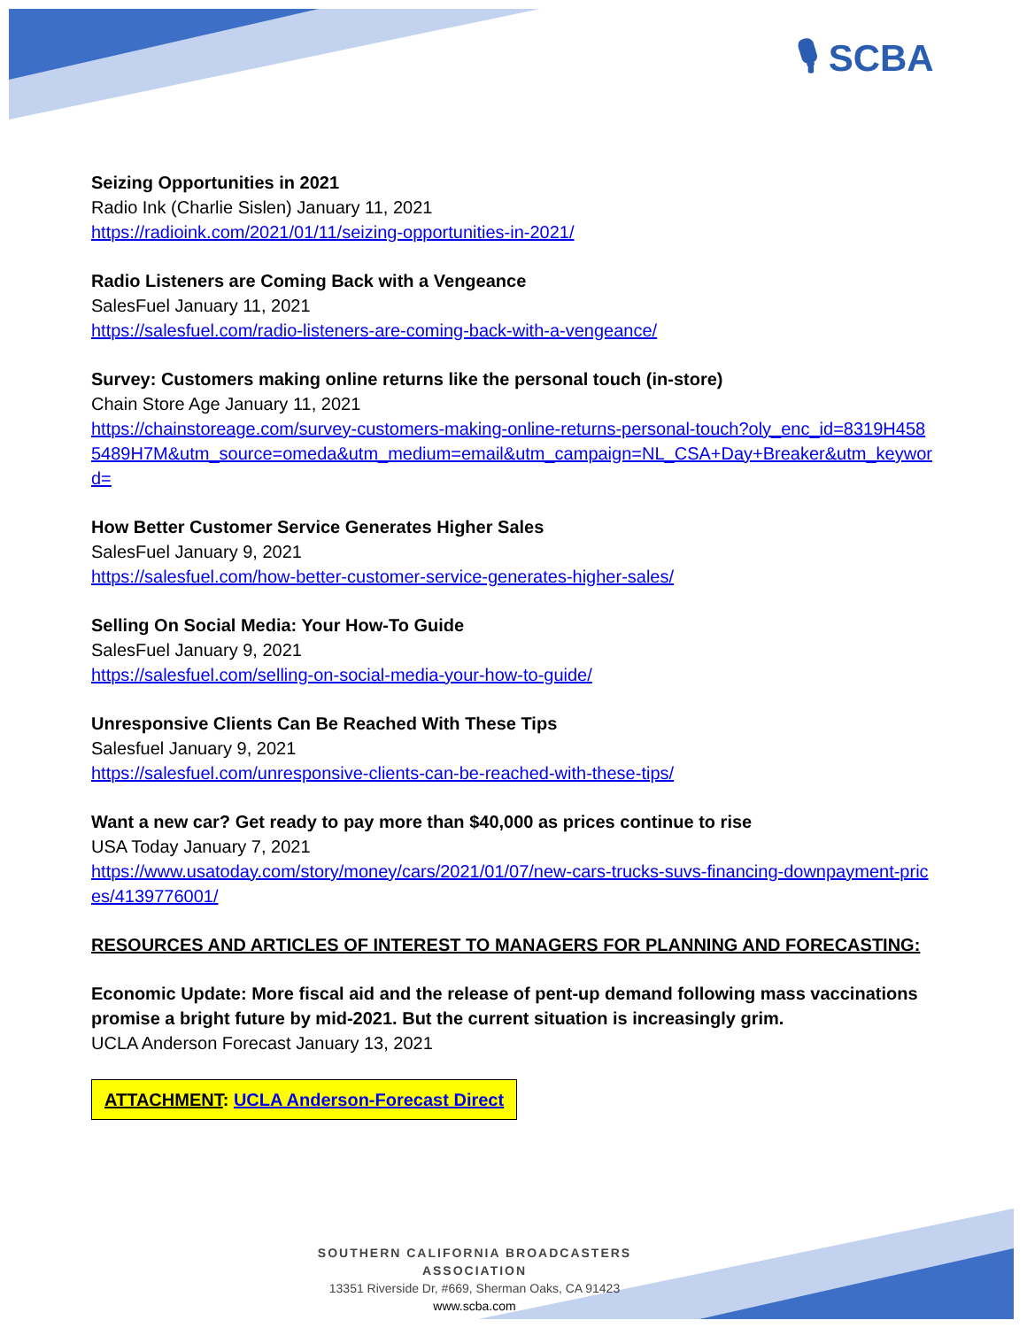🎙 SCBA
Seizing Opportunities in 2021
Radio Ink (Charlie Sislen) January 11, 2021
https://radioink.com/2021/01/11/seizing-opportunities-in-2021/
Radio Listeners are Coming Back with a Vengeance
SalesFuel January 11, 2021
https://salesfuel.com/radio-listeners-are-coming-back-with-a-vengeance/
Survey: Customers making online returns like the personal touch (in-store)
Chain Store Age January 11, 2021
https://chainstoreage.com/survey-customers-making-online-returns-personal-touch?oly_enc_id=8319H4585489H7M&utm_source=omeda&utm_medium=email&utm_campaign=NL_CSA+Day+Breaker&utm_keyword=
How Better Customer Service Generates Higher Sales
SalesFuel January 9, 2021
https://salesfuel.com/how-better-customer-service-generates-higher-sales/
Selling On Social Media: Your How-To Guide
SalesFuel January 9, 2021
https://salesfuel.com/selling-on-social-media-your-how-to-guide/
Unresponsive Clients Can Be Reached With These Tips
Salesfuel January 9, 2021
https://salesfuel.com/unresponsive-clients-can-be-reached-with-these-tips/
Want a new car? Get ready to pay more than $40,000 as prices continue to rise
USA Today January 7, 2021
https://www.usatoday.com/story/money/cars/2021/01/07/new-cars-trucks-suvs-financing-downpayment-prices/4139776001/
RESOURCES AND ARTICLES OF INTEREST TO MANAGERS FOR PLANNING AND FORECASTING:
Economic Update: More fiscal aid and the release of pent-up demand following mass vaccinations promise a bright future by mid-2021. But the current situation is increasingly grim.
UCLA Anderson Forecast January 13, 2021
ATTACHMENT: UCLA Anderson-Forecast Direct
SOUTHERN CALIFORNIA BROADCASTERS ASSOCIATION
13351 Riverside Dr, #669, Sherman Oaks, CA 91423
www.scba.com